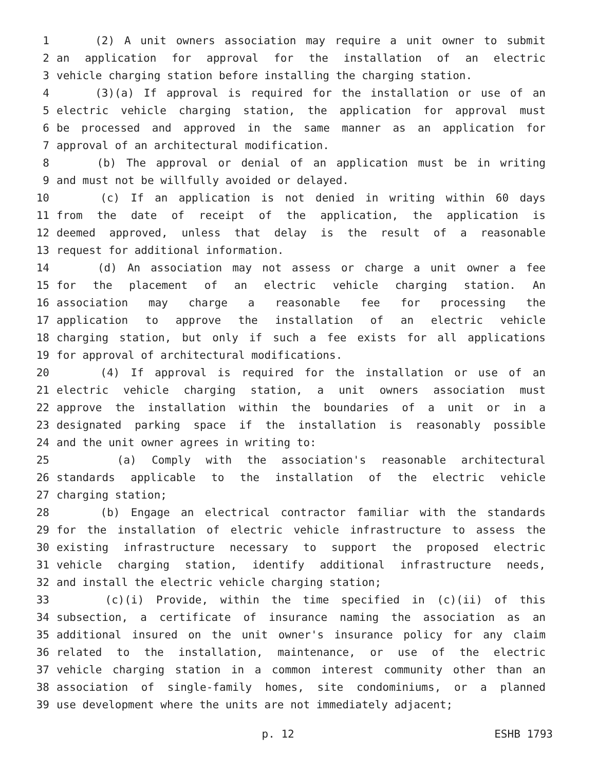1 (2) A unit owners association may require a unit owner to submit
2 an application for approval for the installation of an electric
3 vehicle charging station before installing the charging station.
4 (3)(a) If approval is required for the installation or use of an
5 electric vehicle charging station, the application for approval must
6 be processed and approved in the same manner as an application for
7 approval of an architectural modification.
8 (b) The approval or denial of an application must be in writing
9 and must not be willfully avoided or delayed.
10 (c) If an application is not denied in writing within 60 days
11 from the date of receipt of the application, the application is
12 deemed approved, unless that delay is the result of a reasonable
13 request for additional information.
14 (d) An association may not assess or charge a unit owner a fee
15 for the placement of an electric vehicle charging station. An
16 association may charge a reasonable fee for processing the
17 application to approve the installation of an electric vehicle
18 charging station, but only if such a fee exists for all applications
19 for approval of architectural modifications.
20 (4) If approval is required for the installation or use of an
21 electric vehicle charging station, a unit owners association must
22 approve the installation within the boundaries of a unit or in a
23 designated parking space if the installation is reasonably possible
24 and the unit owner agrees in writing to:
25 (a) Comply with the association's reasonable architectural
26 standards applicable to the installation of the electric vehicle
27 charging station;
28 (b) Engage an electrical contractor familiar with the standards
29 for the installation of electric vehicle infrastructure to assess the
30 existing infrastructure necessary to support the proposed electric
31 vehicle charging station, identify additional infrastructure needs,
32 and install the electric vehicle charging station;
33 (c)(i) Provide, within the time specified in (c)(ii) of this
34 subsection, a certificate of insurance naming the association as an
35 additional insured on the unit owner's insurance policy for any claim
36 related to the installation, maintenance, or use of the electric
37 vehicle charging station in a common interest community other than an
38 association of single-family homes, site condominiums, or a planned
39 use development where the units are not immediately adjacent;
p. 12 ESHB 1793